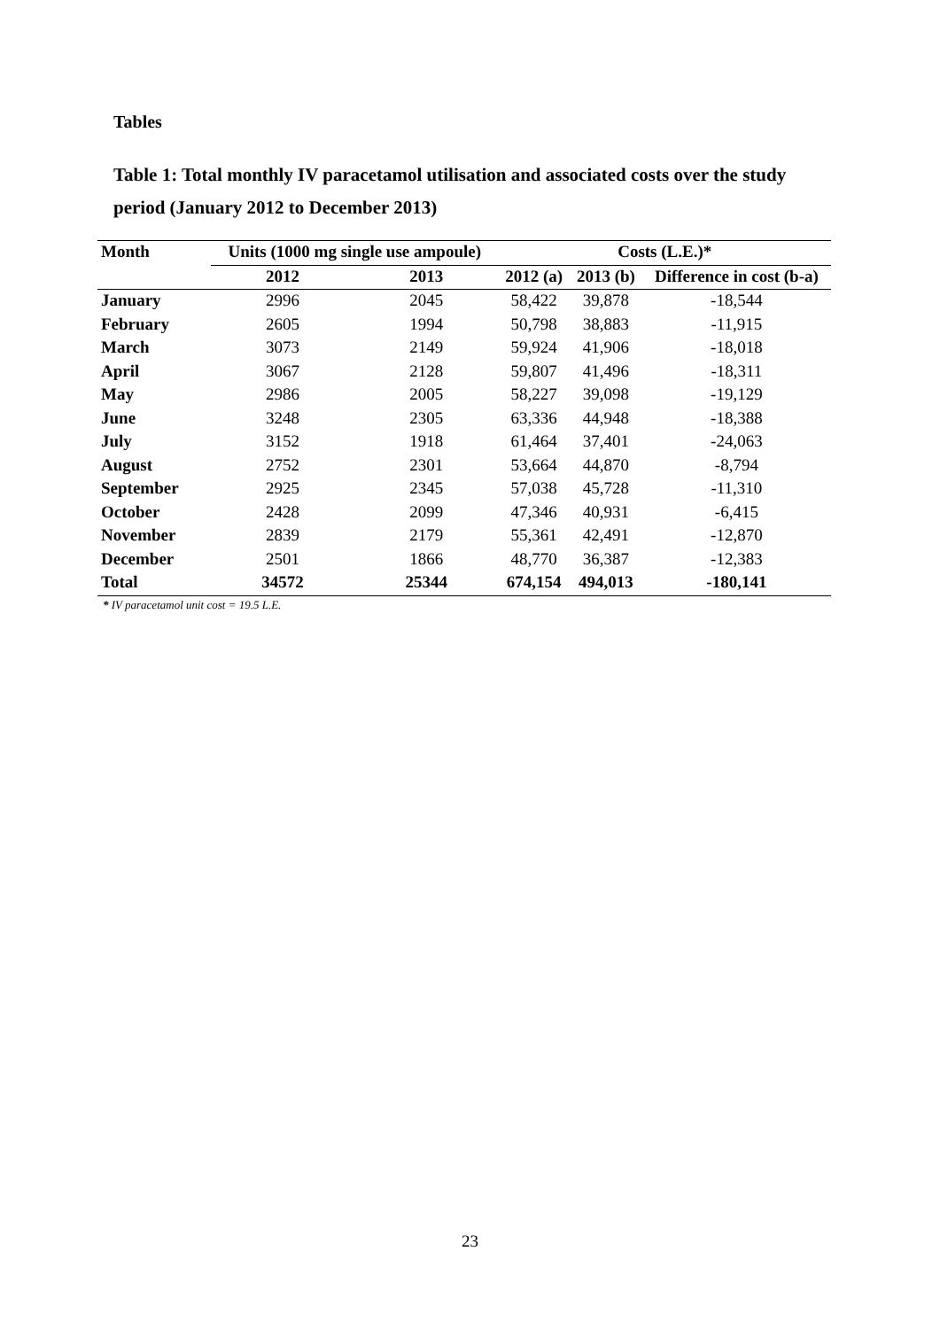Tables
Table 1: Total monthly IV paracetamol utilisation and associated costs over the study period (January 2012 to December 2013)
| Month | Units (1000 mg single use ampoule) | | Costs (L.E.)* | | |
| --- | --- | --- | --- | --- | --- |
| | 2012 | 2013 | 2012 (a) | 2013 (b) | Difference in cost (b-a) |
| January | 2996 | 2045 | 58,422 | 39,878 | -18,544 |
| February | 2605 | 1994 | 50,798 | 38,883 | -11,915 |
| March | 3073 | 2149 | 59,924 | 41,906 | -18,018 |
| April | 3067 | 2128 | 59,807 | 41,496 | -18,311 |
| May | 2986 | 2005 | 58,227 | 39,098 | -19,129 |
| June | 3248 | 2305 | 63,336 | 44,948 | -18,388 |
| July | 3152 | 1918 | 61,464 | 37,401 | -24,063 |
| August | 2752 | 2301 | 53,664 | 44,870 | -8,794 |
| September | 2925 | 2345 | 57,038 | 45,728 | -11,310 |
| October | 2428 | 2099 | 47,346 | 40,931 | -6,415 |
| November | 2839 | 2179 | 55,361 | 42,491 | -12,870 |
| December | 2501 | 1866 | 48,770 | 36,387 | -12,383 |
| Total | 34572 | 25344 | 674,154 | 494,013 | -180,141 |
* IV paracetamol unit cost = 19.5 L.E.
23